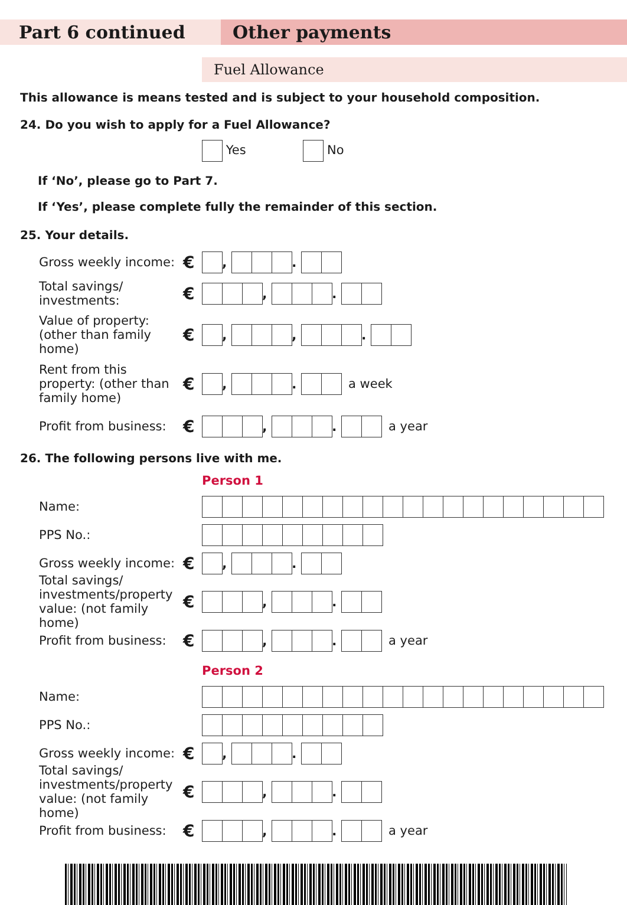Part 6 continued Other payments
Fuel Allowance
This allowance is means tested and is subject to your household composition.
24. Do you wish to apply for a Fuel Allowance?
Yes No
If ‘No’, please go to Part 7.
If ‘Yes’, please complete fully the remainder of this section.
25. Your details.
Gross weekly income:
€
, .
Total savings/ investments:
€
, .
Value of property: (other than family home)
€
, , .
Rent from this property: (other than family home)
€
, . a week
Profit from business:
€
, . a year
26. The following persons live with me.
Person 1
Name:
PPS No.:
Gross weekly income:
€
, .
Total savings/ investments/property value: (not family home)
€
, .
Profit from business:
€
, . a year
Person 2
Name:
PPS No.:
Gross weekly income:
€
, .
Total savings/ investments/property value: (not family home)
€
, .
Profit from business:
€
, . a year